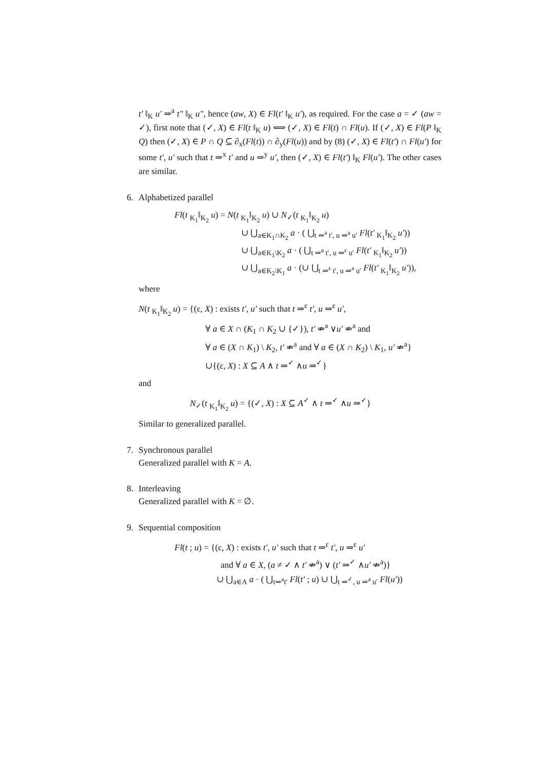t′ ‖<sub>K</sub> u′ ⇒<sup>a</sup> t″ ‖<sub>K</sub> u″, hence (aw, X) ∈ Fl(t′ ‖<sub>K</sub> u′), as required. For the case a = ✓ (aw = ✓), first note that (✓, X) ∈ Fl(t ‖<sub>K</sub> u) ⟺ (✓, X) ∈ Fl(t) ∩ Fl(u). If (✓, X) ∈ Fl(P ‖<sub>K</sub> Q) then (✓, X) ∈ P ∩ Q ⊆ ∂<sub>x</sub>(Fl(t)) ∩ ∂<sub>y</sub>(Fl(u)) and by (8) (✓, X) ∈ Fl(t′) ∩ Fl(u′) for some t′, u′ such that t ⇒<sup>x</sup> t′ and u ⇒<sup>y</sup> u′, then (✓, X) ∈ Fl(t′) ‖<sub>K</sub> Fl(u′). The other cases are similar.
6. Alphabetized parallel
Fl(t <sub>K<sub>1</sub></sub>‖<sub>K<sub>2</sub></sub> u) = N(t <sub>K<sub>1</sub></sub>‖<sub>K<sub>2</sub></sub> u) ∪ N<sub>✓</sub>(t <sub>K<sub>1</sub></sub>‖<sub>K<sub>2</sub></sub> u)
∪ ⋃<sub>a∈K<sub>1</sub>∩K<sub>2</sub></sub> a · ( ⋃<sub>t ⇒<sup>a</sup> t′, u ⇒<sup>a</sup> u′</sub> Fl(t′ <sub>K<sub>1</sub></sub>‖<sub>K<sub>2</sub></sub> u′))
∪ ⋃<sub>a∈K<sub>1</sub>\K<sub>2</sub></sub> a · ( ⋃<sub>t ⇒<sup>a</sup> t′, u ⇒<sup>ε</sup> u′</sub> Fl(t′ <sub>K<sub>1</sub></sub>‖<sub>K<sub>2</sub></sub> u′))
∪ ⋃<sub>a∈K<sub>2</sub>\K<sub>1</sub></sub> a · (∪ ⋃<sub>t ⇒<sup>ε</sup> t′, u ⇒<sup>a</sup> u′</sub> Fl(t′ <sub>K<sub>1</sub></sub>‖<sub>K<sub>2</sub></sub> u′)),
where
N(t <sub>K<sub>1</sub></sub>‖<sub>K<sub>2</sub></sub> u) = {(ε, X) : exists t′, u′ such that t ⇒<sup>ε</sup> t′, u ⇒<sup>ε</sup> u′,
∀ a ∈ X ∩ (K<sub>1</sub> ∩ K<sub>2</sub> ∪ {✓}), t′ ⇏<sup>a</sup> ∨u′ ⇏<sup>a</sup> and
∀ a ∈ (X ∩ K<sub>1</sub>) \ K<sub>2</sub>, t′ ⇏<sup>a</sup> and ∀ a ∈ (X ∩ K<sub>2</sub>) \ K<sub>1</sub>, u′ ⇏<sup>a</sup>}
∪{(ε, X) : X ⊆ A ∧ t ⇒<sup>✓</sup> ∧u ⇒<sup>✓</sup>}
and
N<sub>✓</sub>(t <sub>K<sub>1</sub></sub>‖<sub>K<sub>2</sub></sub> u) = {(✓, X) : X ⊆ A<sup>✓</sup> ∧ t ⇒<sup>✓</sup> ∧u ⇒<sup>✓</sup>}
Similar to generalized parallel.
7. Synchronous parallel
Generalized parallel with K = A.
8. Interleaving
Generalized parallel with K = ∅.
9. Sequential composition
Fl(t ; u) = {(ε, X) : exists t′, u′ such that t ⇒<sup>ε</sup> t′, u ⇒<sup>ε</sup> u′
and ∀ a ∈ X, (a ≠ ✓ ∧ t′ ⇏<sup>a</sup>) ∨ (t′ ⇒<sup>✓</sup> ∧u′ ⇏<sup>a</sup>)}
∪ ⋃<sub>a∈A</sub> a · ( ⋃<sub>t⇒<sup>a</sup>t′</sub> Fl(t′ ; u) ∪ ⋃<sub>t ⇒<sup>✓</sup>, u ⇒<sup>a</sup> u′</sub> Fl(u′))